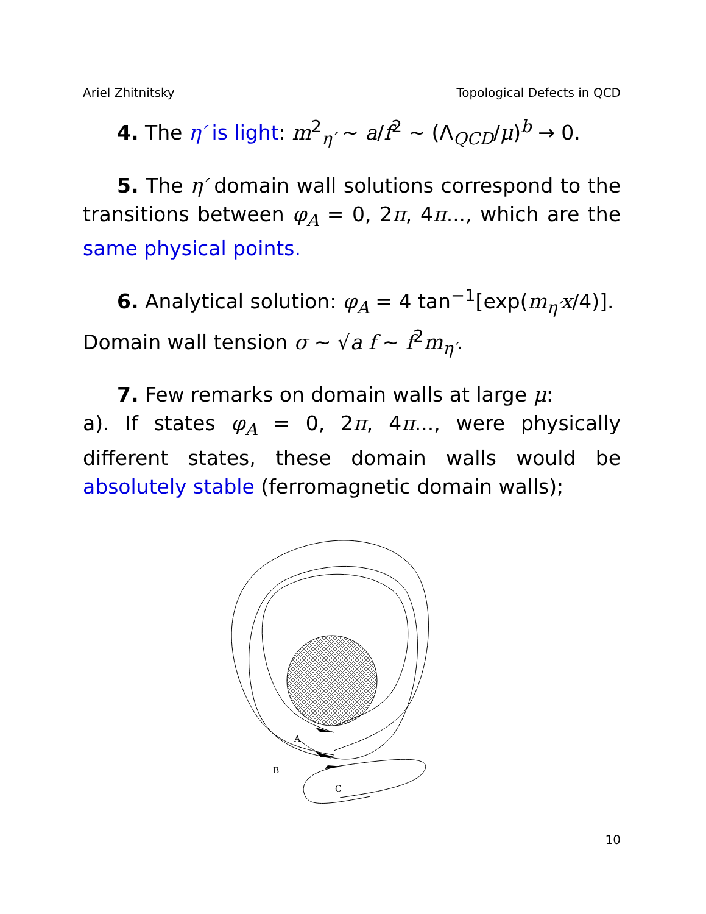Ariel Zhitnitsky Topological Defects in QCD
4. The η′ is light: m<sup>2</sup><sub>η′</sub> ∼ a/f<sup>2</sup> ∼ (Λ<sub>QCD</sub>/μ)<sup>b</sup> → 0.
5. The η′ domain wall solutions correspond to the transitions between φ<sub>A</sub> = 0, 2π, 4π..., which are the same physical points.
6. Analytical solution: φ<sub>A</sub> = 4 tan<sup>−1</sup>[exp(m<sub>η′</sub>x/4)].
Domain wall tension σ ∼ √a f ∼ f<sup>2</sup>m<sub>η′</sub>.
7. Few remarks on domain walls at large μ:
a). If states φ<sub>A</sub> = 0, 2π, 4π..., were physically different states, these domain walls would be absolutely stable (ferromagnetic domain walls);
A
B
C
10